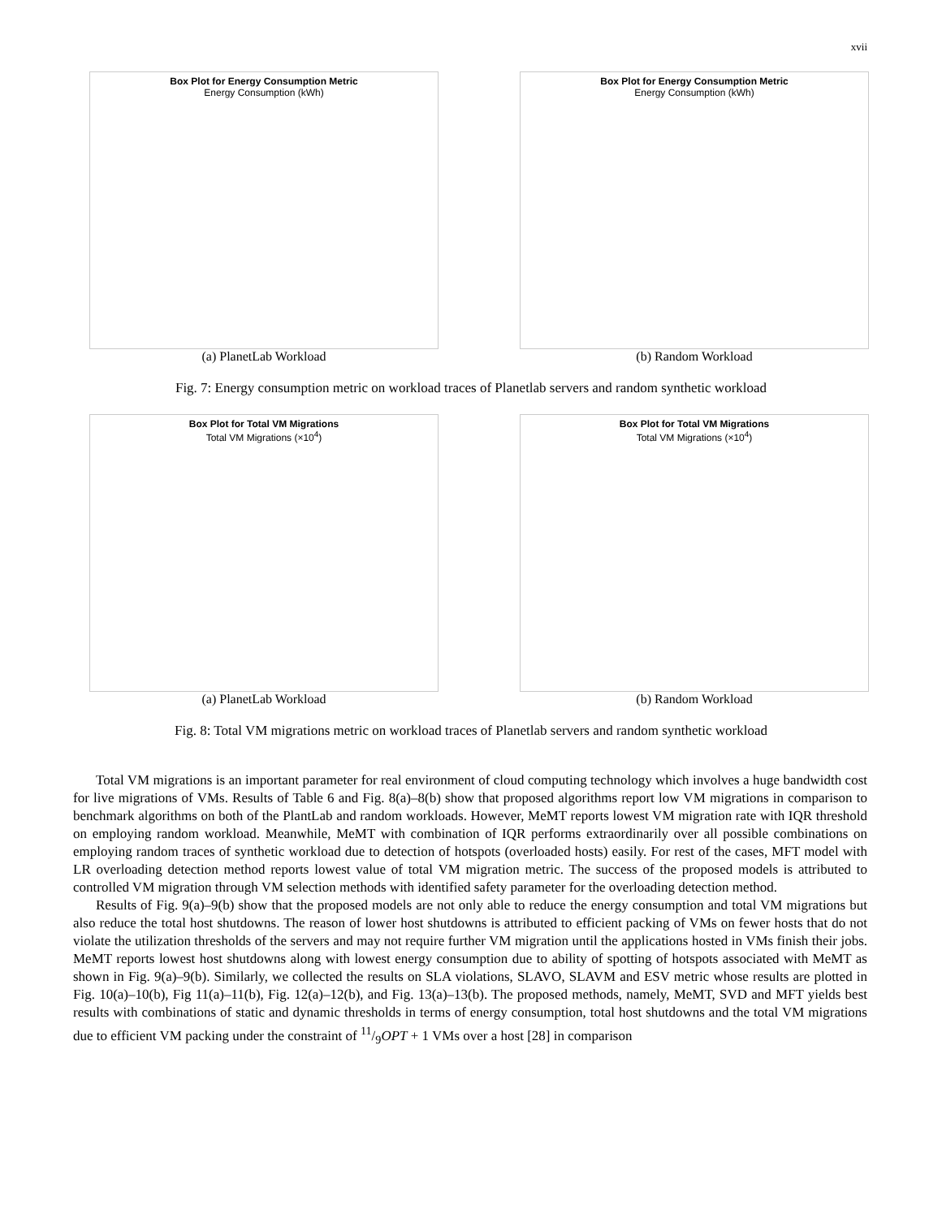xvii
Box Plot for Energy Consumption Metric
Energy Consumption (kWh)
(a) PlanetLab Workload
Box Plot for Energy Consumption Metric
Energy Consumption (kWh)
(b) Random Workload
Fig. 7: Energy consumption metric on workload traces of Planetlab servers and random synthetic workload
Box Plot for Total VM Migrations
Total VM Migrations (×10<sup>4</sup>)
(a) PlanetLab Workload
Box Plot for Total VM Migrations
Total VM Migrations (×10<sup>4</sup>)
(b) Random Workload
Fig. 8: Total VM migrations metric on workload traces of Planetlab servers and random synthetic workload
Total VM migrations is an important parameter for real environment of cloud computing technology which involves a huge bandwidth cost for live migrations of VMs. Results of Table 6 and Fig. 8(a)–8(b) show that proposed algorithms report low VM migrations in comparison to benchmark algorithms on both of the PlantLab and random workloads. However, MeMT reports lowest VM migration rate with IQR threshold on employing random workload. Meanwhile, MeMT with combination of IQR performs extraordinarily over all possible combinations on employing random traces of synthetic workload due to detection of hotspots (overloaded hosts) easily. For rest of the cases, MFT model with LR overloading detection method reports lowest value of total VM migration metric. The success of the proposed models is attributed to controlled VM migration through VM selection methods with identified safety parameter for the overloading detection method.
Results of Fig. 9(a)–9(b) show that the proposed models are not only able to reduce the energy consumption and total VM migrations but also reduce the total host shutdowns. The reason of lower host shutdowns is attributed to efficient packing of VMs on fewer hosts that do not violate the utilization thresholds of the servers and may not require further VM migration until the applications hosted in VMs finish their jobs. MeMT reports lowest host shutdowns along with lowest energy consumption due to ability of spotting of hotspots associated with MeMT as shown in Fig. 9(a)–9(b). Similarly, we collected the results on SLA violations, SLAVO, SLAVM and ESV metric whose results are plotted in Fig. 10(a)–10(b), Fig 11(a)–11(b), Fig. 12(a)–12(b), and Fig. 13(a)–13(b). The proposed methods, namely, MeMT, SVD and MFT yields best results with combinations of static and dynamic thresholds in terms of energy consumption, total host shutdowns and the total VM migrations due to efficient VM packing under the constraint of 11/9OPT + 1 VMs over a host [28] in comparison